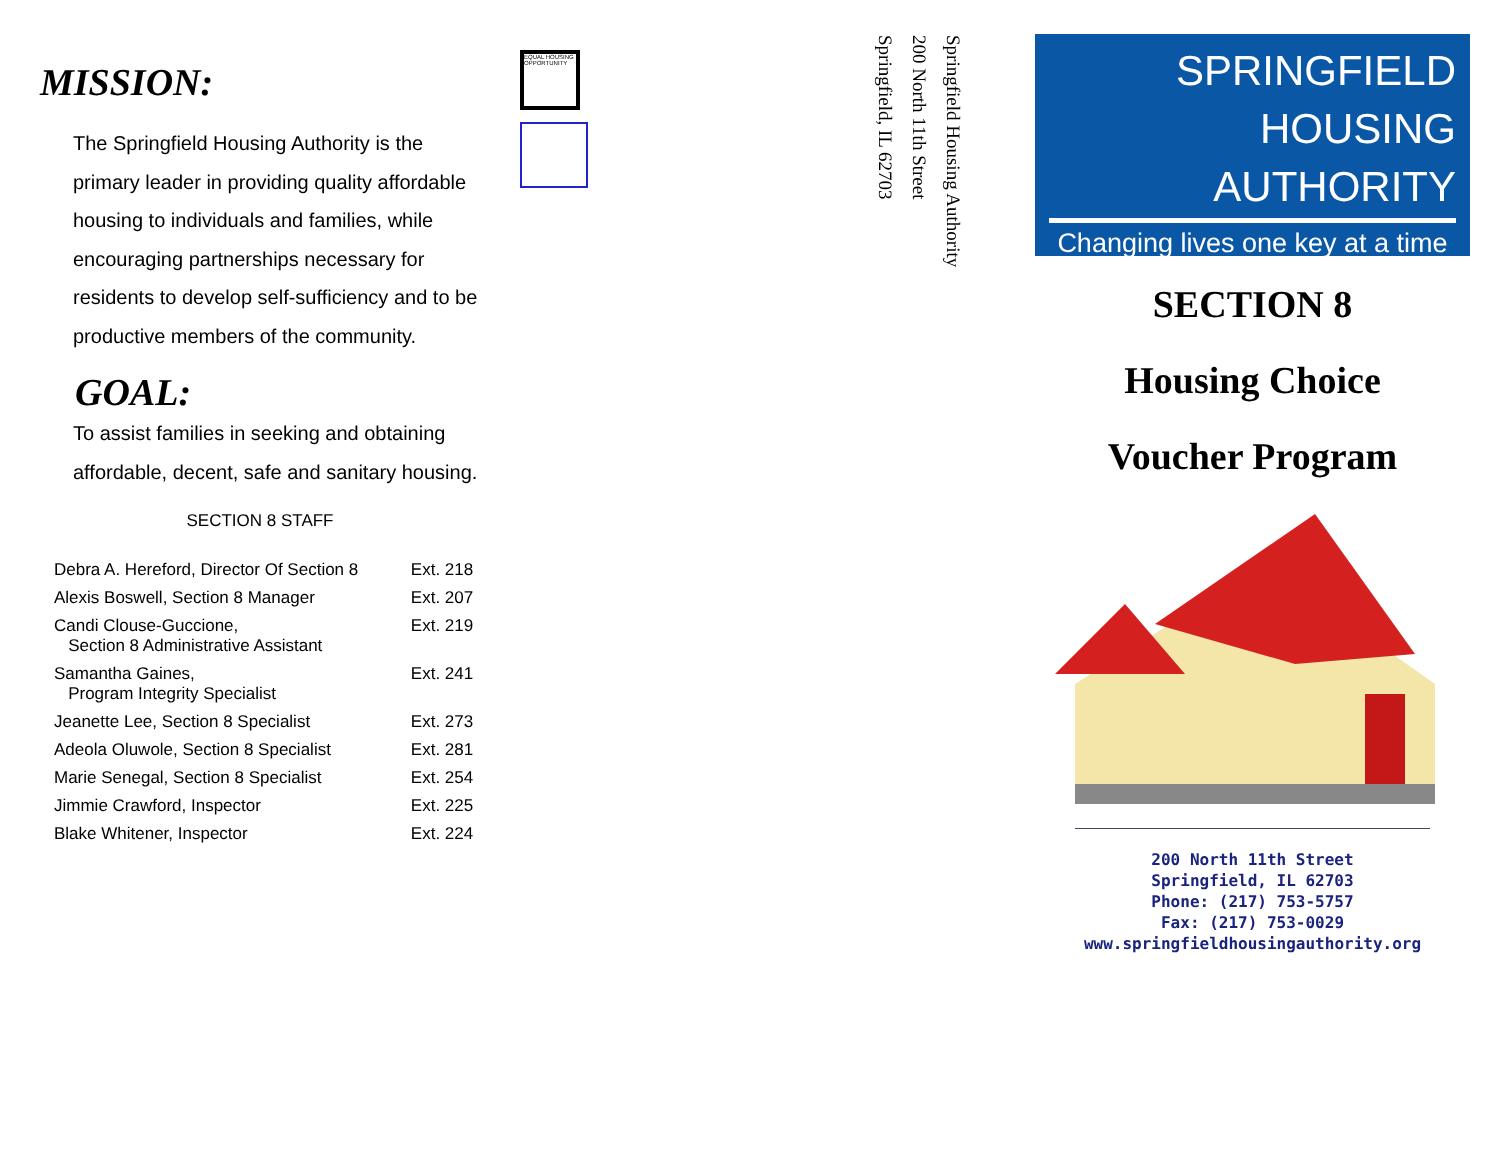MISSION:
The Springfield Housing Authority is the primary leader in providing quality affordable housing to individuals and families, while encouraging partnerships necessary for residents to develop self-sufficiency and to be productive members of the community.
GOAL:
To assist families in seeking and obtaining affordable, decent, safe and sanitary housing.
SECTION 8 STAFF
| Debra A. Hereford, Director Of Section 8 | Ext. 218 |
| Alexis Boswell, Section 8 Manager | Ext. 207 |
| Candi Clouse-Guccione, Section 8 Administrative Assistant | Ext. 219 |
| Samantha Gaines, Program Integrity Specialist | Ext. 241 |
| Jeanette Lee, Section 8 Specialist | Ext. 273 |
| Adeola Oluwole, Section 8 Specialist | Ext. 281 |
| Marie Senegal, Section 8 Specialist | Ext. 254 |
| Jimmie Crawford, Inspector | Ext. 225 |
| Blake Whitener, Inspector | Ext. 224 |
EQUAL HOUSING OPPORTUNITY
Springfield Housing Authority
200 North 11th Street
Springfield, IL 62703
SPRINGFIELD
HOUSING
AUTHORITY
Changing lives one key at a time
SECTION 8
Housing Choice
Voucher Program
200 North 11th Street
Springfield, IL 62703
Phone: (217) 753-5757
Fax: (217) 753-0029
www.springfieldhousingauthority.org